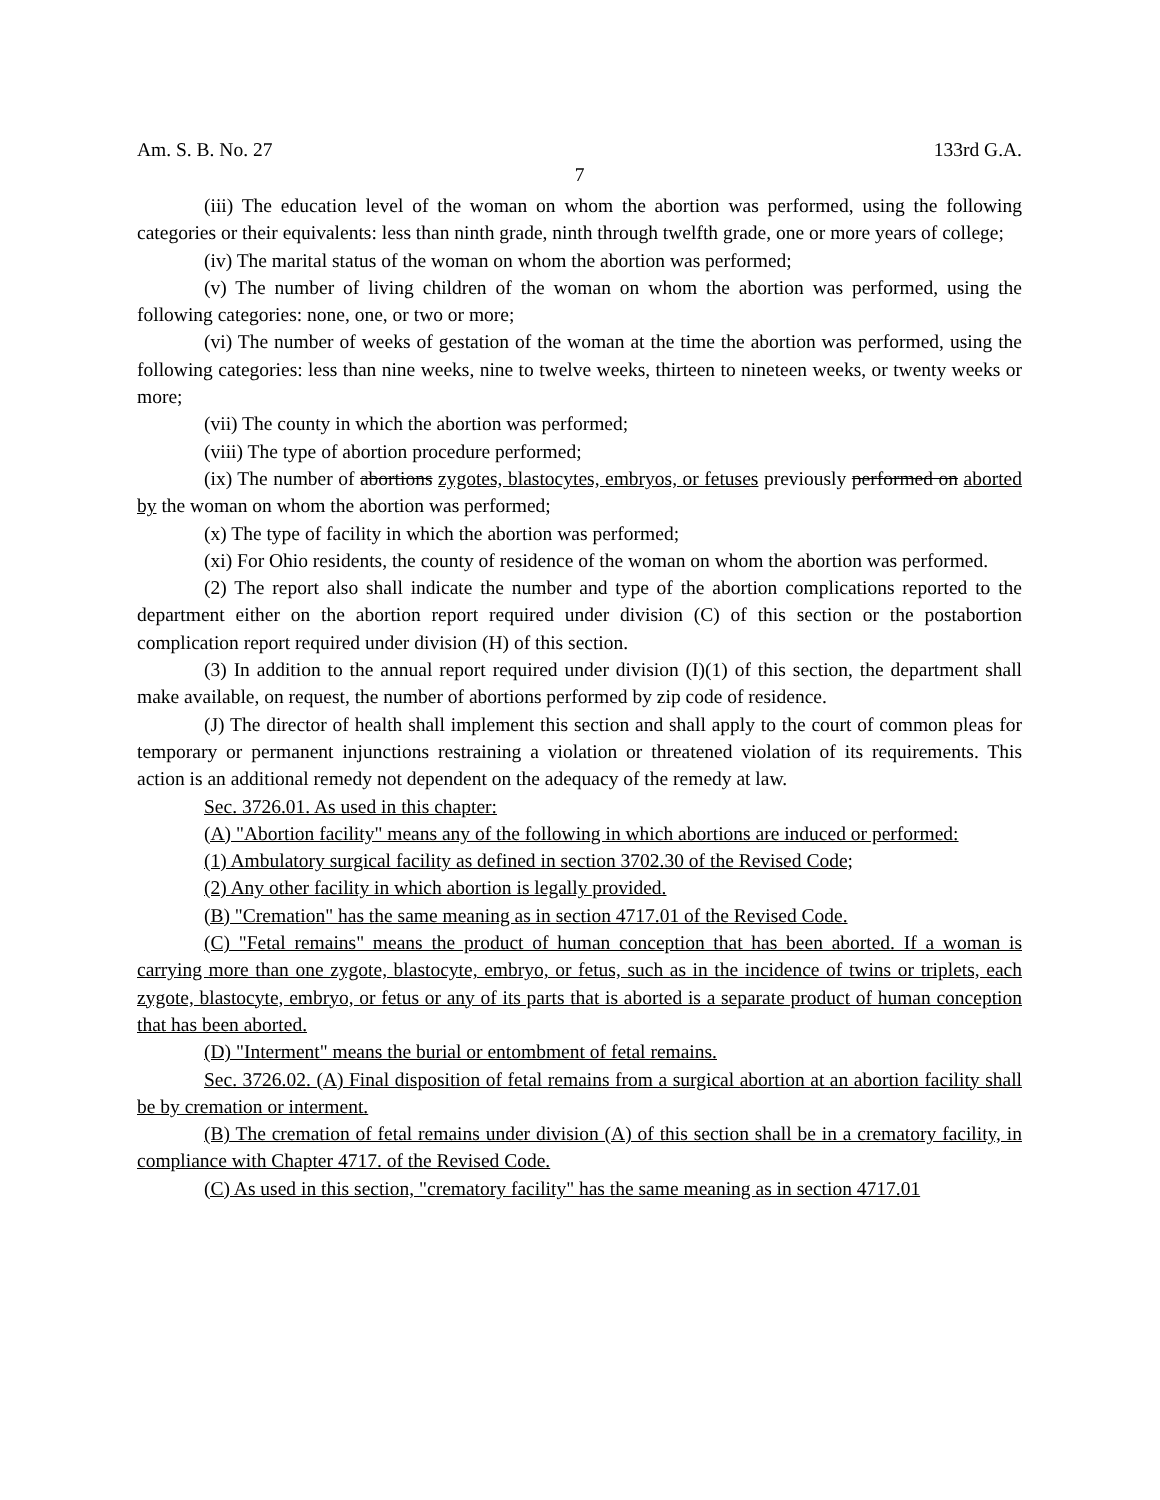Am. S. B. No. 27 133rd G.A.
7
(iii) The education level of the woman on whom the abortion was performed, using the following categories or their equivalents: less than ninth grade, ninth through twelfth grade, one or more years of college;
(iv) The marital status of the woman on whom the abortion was performed;
(v) The number of living children of the woman on whom the abortion was performed, using the following categories: none, one, or two or more;
(vi) The number of weeks of gestation of the woman at the time the abortion was performed, using the following categories: less than nine weeks, nine to twelve weeks, thirteen to nineteen weeks, or twenty weeks or more;
(vii) The county in which the abortion was performed;
(viii) The type of abortion procedure performed;
(ix) The number of abortions zygotes, blastocytes, embryos, or fetuses previously performed on aborted by the woman on whom the abortion was performed;
(x) The type of facility in which the abortion was performed;
(xi) For Ohio residents, the county of residence of the woman on whom the abortion was performed.
(2) The report also shall indicate the number and type of the abortion complications reported to the department either on the abortion report required under division (C) of this section or the postabortion complication report required under division (H) of this section.
(3) In addition to the annual report required under division (I)(1) of this section, the department shall make available, on request, the number of abortions performed by zip code of residence.
(J) The director of health shall implement this section and shall apply to the court of common pleas for temporary or permanent injunctions restraining a violation or threatened violation of its requirements. This action is an additional remedy not dependent on the adequacy of the remedy at law.
Sec. 3726.01. As used in this chapter:
(A) "Abortion facility" means any of the following in which abortions are induced or performed:
(1) Ambulatory surgical facility as defined in section 3702.30 of the Revised Code;
(2) Any other facility in which abortion is legally provided.
(B) "Cremation" has the same meaning as in section 4717.01 of the Revised Code.
(C) "Fetal remains" means the product of human conception that has been aborted. If a woman is carrying more than one zygote, blastocyte, embryo, or fetus, such as in the incidence of twins or triplets, each zygote, blastocyte, embryo, or fetus or any of its parts that is aborted is a separate product of human conception that has been aborted.
(D) "Interment" means the burial or entombment of fetal remains.
Sec. 3726.02. (A) Final disposition of fetal remains from a surgical abortion at an abortion facility shall be by cremation or interment.
(B) The cremation of fetal remains under division (A) of this section shall be in a crematory facility, in compliance with Chapter 4717. of the Revised Code.
(C) As used in this section, "crematory facility" has the same meaning as in section 4717.01